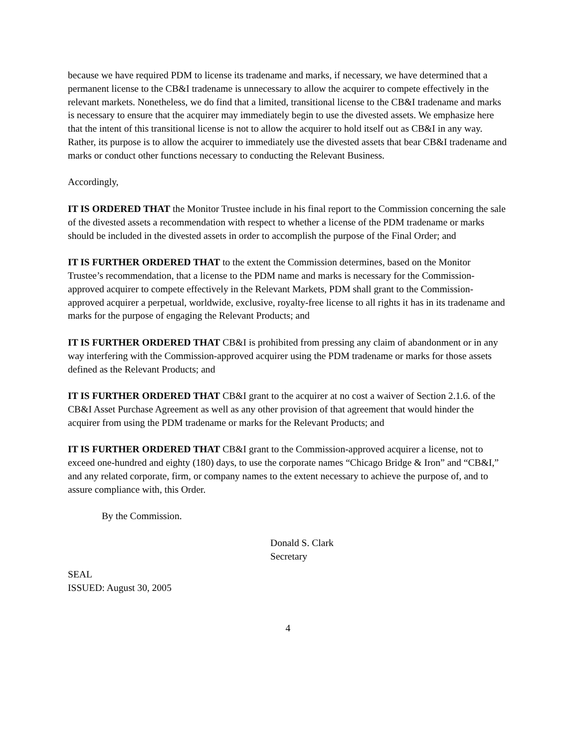because we have required PDM to license its tradename and marks, if necessary, we have determined that a permanent license to the CB&I tradename is unnecessary to allow the acquirer to compete effectively in the relevant markets. Nonetheless, we do find that a limited, transitional license to the CB&I tradename and marks is necessary to ensure that the acquirer may immediately begin to use the divested assets. We emphasize here that the intent of this transitional license is not to allow the acquirer to hold itself out as CB&I in any way. Rather, its purpose is to allow the acquirer to immediately use the divested assets that bear CB&I tradename and marks or conduct other functions necessary to conducting the Relevant Business.
Accordingly,
IT IS ORDERED THAT the Monitor Trustee include in his final report to the Commission concerning the sale of the divested assets a recommendation with respect to whether a license of the PDM tradename or marks should be included in the divested assets in order to accomplish the purpose of the Final Order; and
IT IS FURTHER ORDERED THAT to the extent the Commission determines, based on the Monitor Trustee’s recommendation, that a license to the PDM name and marks is necessary for the Commission-approved acquirer to compete effectively in the Relevant Markets, PDM shall grant to the Commission-approved acquirer a perpetual, worldwide, exclusive, royalty-free license to all rights it has in its tradename and marks for the purpose of engaging the Relevant Products; and
IT IS FURTHER ORDERED THAT CB&I is prohibited from pressing any claim of abandonment or in any way interfering with the Commission-approved acquirer using the PDM tradename or marks for those assets defined as the Relevant Products; and
IT IS FURTHER ORDERED THAT CB&I grant to the acquirer at no cost a waiver of Section 2.1.6. of the CB&I Asset Purchase Agreement as well as any other provision of that agreement that would hinder the acquirer from using the PDM tradename or marks for the Relevant Products; and
IT IS FURTHER ORDERED THAT CB&I grant to the Commission-approved acquirer a license, not to exceed one-hundred and eighty (180) days, to use the corporate names “Chicago Bridge & Iron” and “CB&I,” and any related corporate, firm, or company names to the extent necessary to achieve the purpose of, and to assure compliance with, this Order.
By the Commission.
Donald S. Clark
Secretary
SEAL
ISSUED: August 30, 2005
4